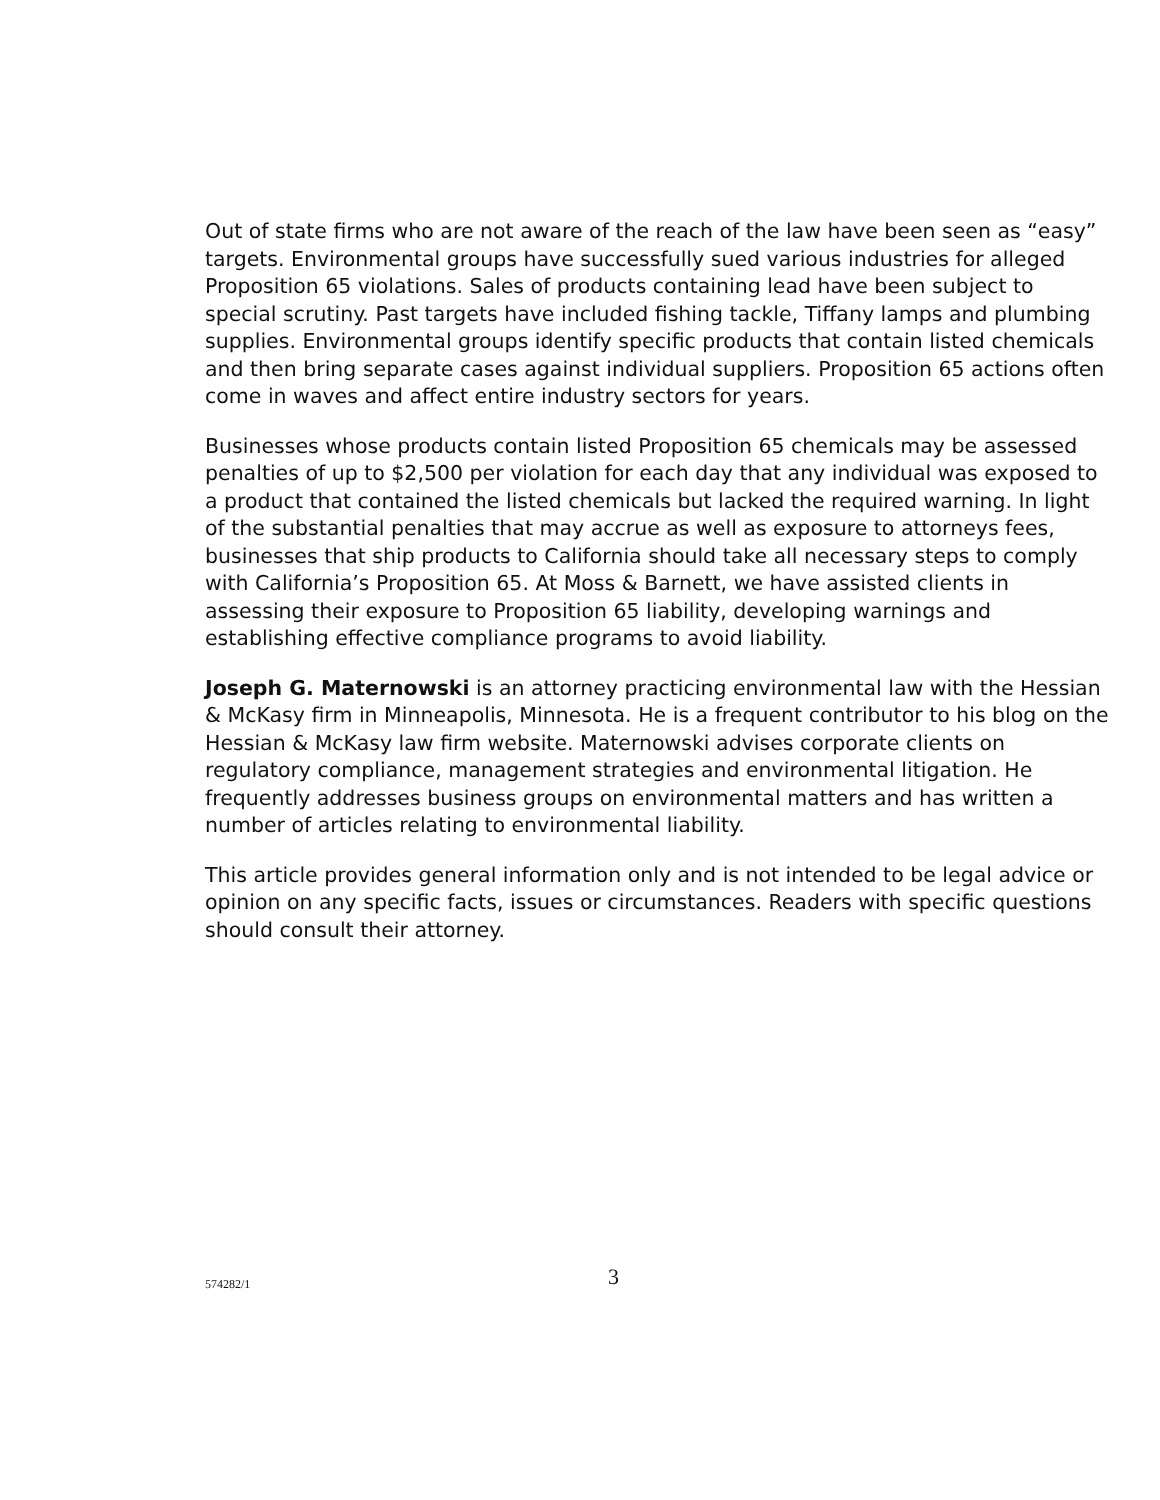Out of state firms who are not aware of the reach of the law have been seen as “easy” targets. Environmental groups have successfully sued various industries for alleged Proposition 65 violations. Sales of products containing lead have been subject to special scrutiny. Past targets have included fishing tackle, Tiffany lamps and plumbing supplies. Environmental groups identify specific products that contain listed chemicals and then bring separate cases against individual suppliers. Proposition 65 actions often come in waves and affect entire industry sectors for years.
Businesses whose products contain listed Proposition 65 chemicals may be assessed penalties of up to $2,500 per violation for each day that any individual was exposed to a product that contained the listed chemicals but lacked the required warning. In light of the substantial penalties that may accrue as well as exposure to attorneys fees, businesses that ship products to California should take all necessary steps to comply with California’s Proposition 65. At Moss & Barnett, we have assisted clients in assessing their exposure to Proposition 65 liability, developing warnings and establishing effective compliance programs to avoid liability.
Joseph G. Maternowski is an attorney practicing environmental law with the Hessian & McKasy firm in Minneapolis, Minnesota. He is a frequent contributor to his blog on the Hessian & McKasy law firm website. Maternowski advises corporate clients on regulatory compliance, management strategies and environmental litigation. He frequently addresses business groups on environmental matters and has written a number of articles relating to environmental liability.
This article provides general information only and is not intended to be legal advice or opinion on any specific facts, issues or circumstances. Readers with specific questions should consult their attorney.
574282/1 3